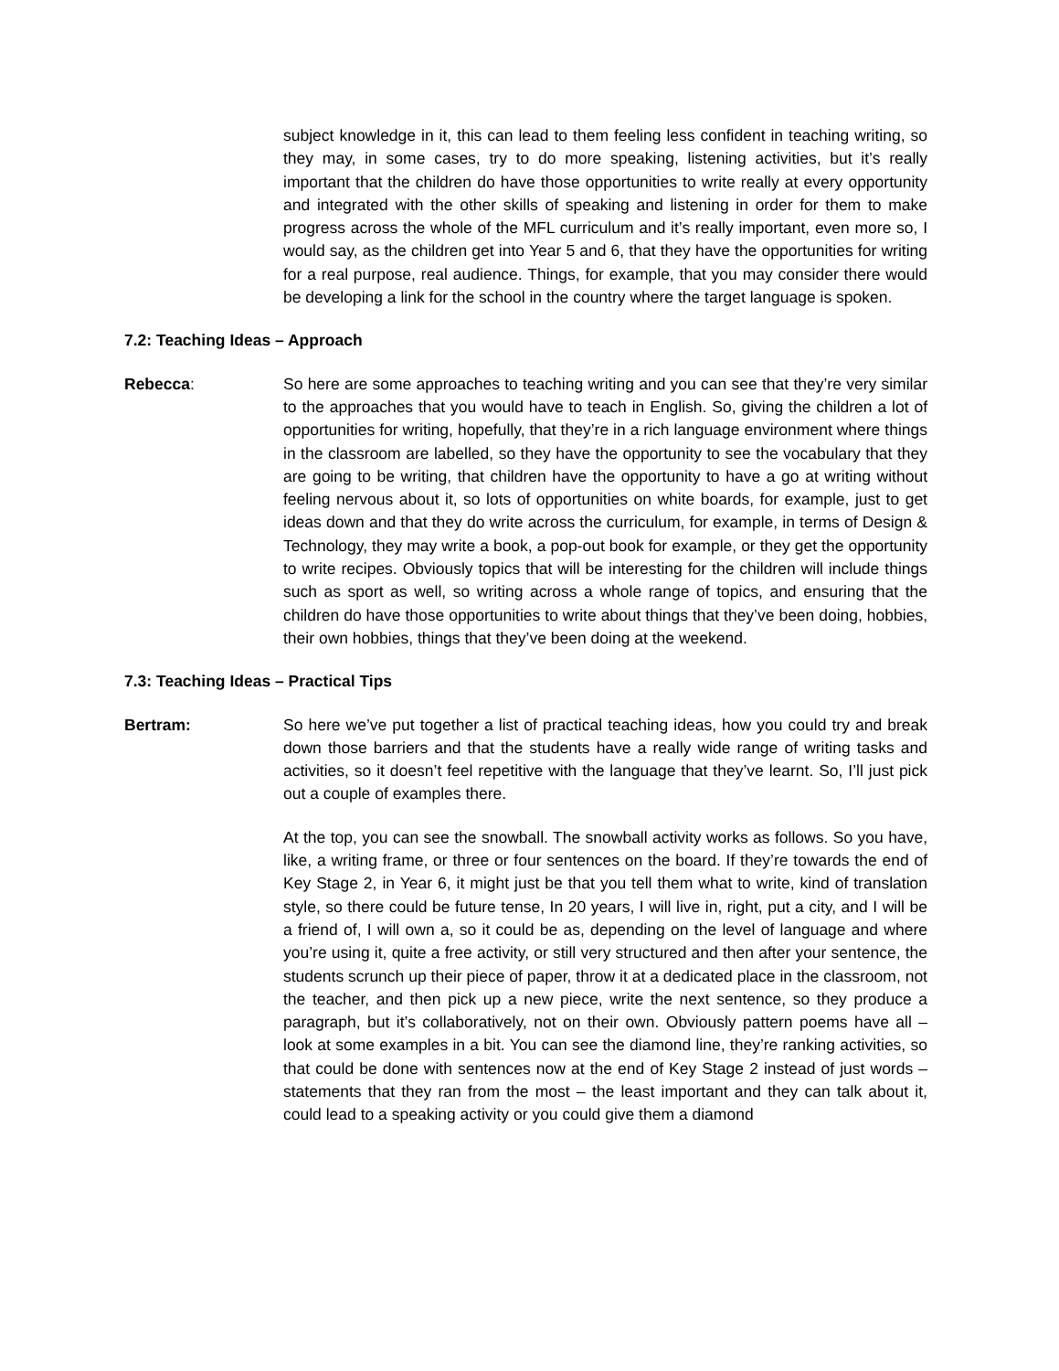subject knowledge in it, this can lead to them feeling less confident in teaching writing, so they may, in some cases, try to do more speaking, listening activities, but it’s really important that the children do have those opportunities to write really at every opportunity and integrated with the other skills of speaking and listening in order for them to make progress across the whole of the MFL curriculum and it’s really important, even more so, I would say, as the children get into Year 5 and 6, that they have the opportunities for writing for a real purpose, real audience. Things, for example, that you may consider there would be developing a link for the school in the country where the target language is spoken.
7.2: Teaching Ideas – Approach
Rebecca: So here are some approaches to teaching writing and you can see that they’re very similar to the approaches that you would have to teach in English. So, giving the children a lot of opportunities for writing, hopefully, that they’re in a rich language environment where things in the classroom are labelled, so they have the opportunity to see the vocabulary that they are going to be writing, that children have the opportunity to have a go at writing without feeling nervous about it, so lots of opportunities on white boards, for example, just to get ideas down and that they do write across the curriculum, for example, in terms of Design & Technology, they may write a book, a pop-out book for example, or they get the opportunity to write recipes. Obviously topics that will be interesting for the children will include things such as sport as well, so writing across a whole range of topics, and ensuring that the children do have those opportunities to write about things that they’ve been doing, hobbies, their own hobbies, things that they’ve been doing at the weekend.
7.3: Teaching Ideas – Practical Tips
Bertram: So here we’ve put together a list of practical teaching ideas, how you could try and break down those barriers and that the students have a really wide range of writing tasks and activities, so it doesn’t feel repetitive with the language that they’ve learnt. So, I’ll just pick out a couple of examples there.
At the top, you can see the snowball. The snowball activity works as follows. So you have, like, a writing frame, or three or four sentences on the board. If they’re towards the end of Key Stage 2, in Year 6, it might just be that you tell them what to write, kind of translation style, so there could be future tense, In 20 years, I will live in, right, put a city, and I will be a friend of, I will own a, so it could be as, depending on the level of language and where you’re using it, quite a free activity, or still very structured and then after your sentence, the students scrunch up their piece of paper, throw it at a dedicated place in the classroom, not the teacher, and then pick up a new piece, write the next sentence, so they produce a paragraph, but it’s collaboratively, not on their own. Obviously pattern poems have all – look at some examples in a bit. You can see the diamond line, they’re ranking activities, so that could be done with sentences now at the end of Key Stage 2 instead of just words – statements that they ran from the most – the least important and they can talk about it, could lead to a speaking activity or you could give them a diamond